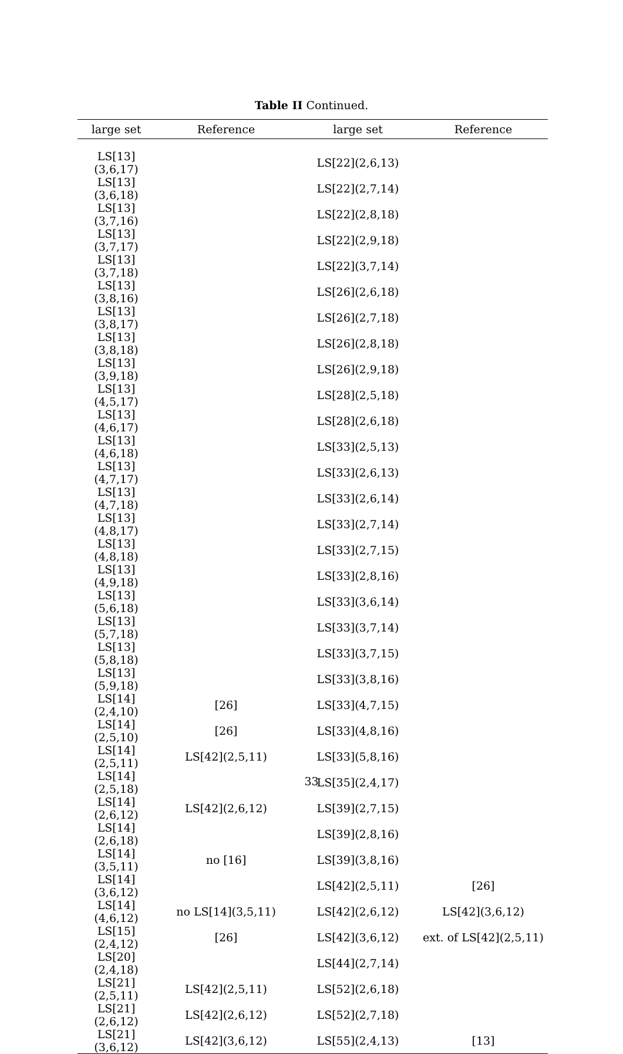Table II Continued.
| large set | Reference | large set | Reference |
| --- | --- | --- | --- |
| LS[13](3,6,17) | | LS[22](2,6,13) | |
| LS[13](3,6,18) | | LS[22](2,7,14) | |
| LS[13](3,7,16) | | LS[22](2,8,18) | |
| LS[13](3,7,17) | | LS[22](2,9,18) | |
| LS[13](3,7,18) | | LS[22](3,7,14) | |
| LS[13](3,8,16) | | LS[26](2,6,18) | |
| LS[13](3,8,17) | | LS[26](2,7,18) | |
| LS[13](3,8,18) | | LS[26](2,8,18) | |
| LS[13](3,9,18) | | LS[26](2,9,18) | |
| LS[13](4,5,17) | | LS[28](2,5,18) | |
| LS[13](4,6,17) | | LS[28](2,6,18) | |
| LS[13](4,6,18) | | LS[33](2,5,13) | |
| LS[13](4,7,17) | | LS[33](2,6,13) | |
| LS[13](4,7,18) | | LS[33](2,6,14) | |
| LS[13](4,8,17) | | LS[33](2,7,14) | |
| LS[13](4,8,18) | | LS[33](2,7,15) | |
| LS[13](4,9,18) | | LS[33](2,8,16) | |
| LS[13](5,6,18) | | LS[33](3,6,14) | |
| LS[13](5,7,18) | | LS[33](3,7,14) | |
| LS[13](5,8,18) | | LS[33](3,7,15) | |
| LS[13](5,9,18) | | LS[33](3,8,16) | |
| LS[14](2,4,10) | [26] | LS[33](4,7,15) | |
| LS[14](2,5,10) | [26] | LS[33](4,8,16) | |
| LS[14](2,5,11) | LS[42](2,5,11) | LS[33](5,8,16) | |
| LS[14](2,5,18) | | LS[35](2,4,17) | |
| LS[14](2,6,12) | LS[42](2,6,12) | LS[39](2,7,15) | |
| LS[14](2,6,18) | | LS[39](2,8,16) | |
| LS[14](3,5,11) | no [16] | LS[39](3,8,16) | |
| LS[14](3,6,12) | | LS[42](2,5,11) | [26] |
| LS[14](4,6,12) | no LS[14](3,5,11) | LS[42](2,6,12) | LS[42](3,6,12) |
| LS[15](2,4,12) | [26] | LS[42](3,6,12) | ext. of LS[42](2,5,11) |
| LS[20](2,4,18) | | LS[44](2,7,14) | |
| LS[21](2,5,11) | LS[42](2,5,11) | LS[52](2,6,18) | |
| LS[21](2,6,12) | LS[42](2,6,12) | LS[52](2,7,18) | |
| LS[21](3,6,12) | LS[42](3,6,12) | LS[55](2,4,13) | [13] |
33